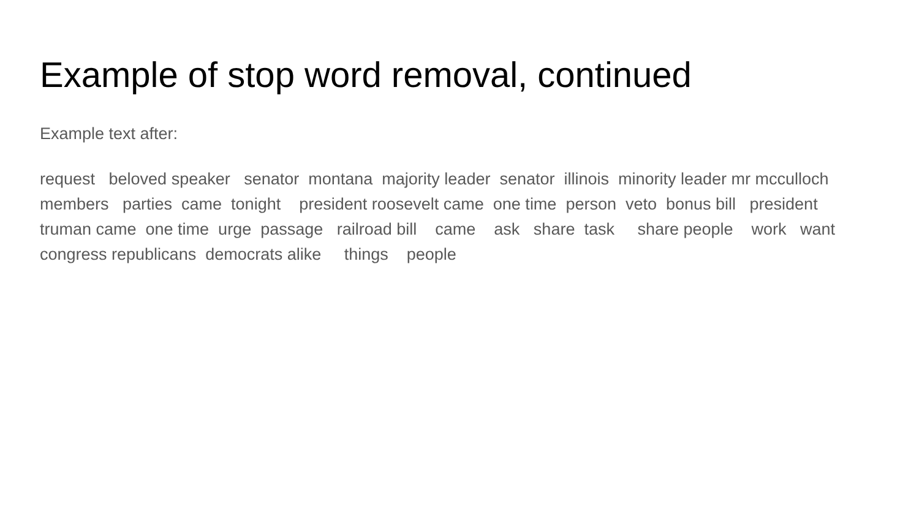Example of stop word removal, continued
Example text after:
request beloved speaker senator montana majority leader senator illinois minority leader mr mcculloch members parties came tonight president roosevelt came one time person veto bonus bill president truman came one time urge passage railroad bill came ask share task share people work want congress republicans democrats alike things people